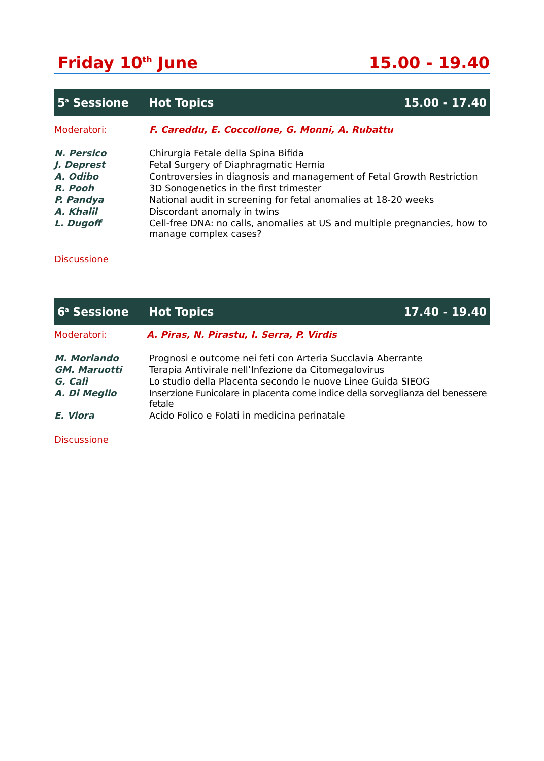Friday 10<sup>th</sup> June 15.00 - 19.40
5<sup>a</sup> Sessione Hot Topics 15.00 - 17.40
Moderatori: F. Careddu, E. Coccollone, G. Monni, A. Rubattu
| N. Persico | Chirurgia Fetale della Spina Bifida |
| J. Deprest | Fetal Surgery of Diaphragmatic Hernia |
| A. Odibo | Controversies in diagnosis and management of Fetal Growth Restriction |
| R. Pooh | 3D Sonogenetics in the first trimester |
| P. Pandya | National audit in screening for fetal anomalies at 18-20 weeks |
| A. Khalil | Discordant anomaly in twins |
| L. Dugoff | Cell-free DNA: no calls, anomalies at US and multiple pregnancies, how to manage complex cases? |
Discussione
6<sup>a</sup> Sessione Hot Topics 17.40 - 19.40
Moderatori: A. Piras, N. Pirastu, I. Serra, P. Virdis
| M. Morlando | Prognosi e outcome nei feti con Arteria Succlavia Aberrante |
| GM. Maruotti | Terapia Antivirale nell’Infezione da Citomegalovirus |
| G. Calì | Lo studio della Placenta secondo le nuove Linee Guida SIEOG |
| A. Di Meglio | Inserzione Funicolare in placenta come indice della sorveglianza del benessere fetale |
| E. Viora | Acido Folico e Folati in medicina perinatale |
Discussione